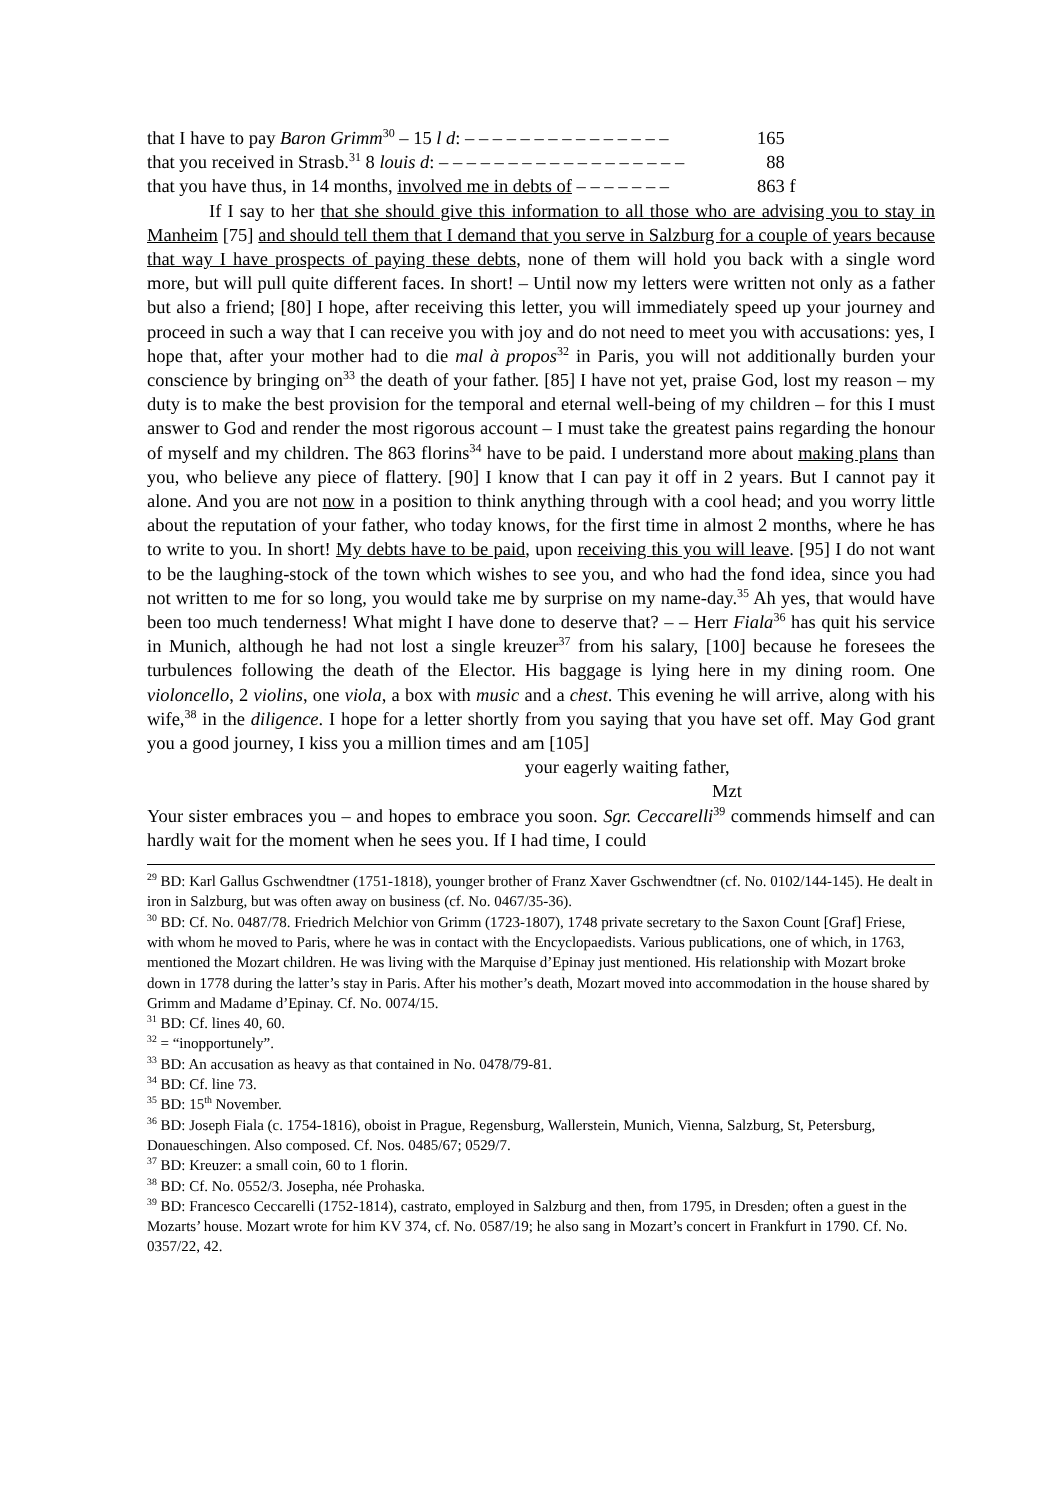that I have to pay Baron Grimm<sup>30</sup> – 15 l d: – – – – – – – – – – – – – – – 165
that you received in Strasb.<sup>31</sup> 8 louis d: – – – – – – – – – – – – – – – – – – 88
that you have thus, in 14 months, involved me in debts of – – – – – – – 863 f
If I say to her that she should give this information to all those who are advising you to stay in Manheim [75] and should tell them that I demand that you serve in Salzburg for a couple of years because that way I have prospects of paying these debts, none of them will hold you back with a single word more, but will pull quite different faces. In short! – Until now my letters were written not only as a father but also a friend; [80] I hope, after receiving this letter, you will immediately speed up your journey and proceed in such a way that I can receive you with joy and do not need to meet you with accusations: yes, I hope that, after your mother had to die mal à propos<sup>32</sup> in Paris, you will not additionally burden your conscience by bringing on<sup>33</sup> the death of your father. [85] I have not yet, praise God, lost my reason – my duty is to make the best provision for the temporal and eternal well-being of my children – for this I must answer to God and render the most rigorous account – I must take the greatest pains regarding the honour of myself and my children. The 863 florins<sup>34</sup> have to be paid. I understand more about making plans than you, who believe any piece of flattery. [90] I know that I can pay it off in 2 years. But I cannot pay it alone. And you are not now in a position to think anything through with a cool head; and you worry little about the reputation of your father, who today knows, for the first time in almost 2 months, where he has to write to you. In short! My debts have to be paid, upon receiving this you will leave. [95] I do not want to be the laughing-stock of the town which wishes to see you, and who had the fond idea, since you had not written to me for so long, you would take me by surprise on my name-day.<sup>35</sup> Ah yes, that would have been too much tenderness! What might I have done to deserve that? – – Herr Fiala<sup>36</sup> has quit his service in Munich, although he had not lost a single kreuzer<sup>37</sup> from his salary, [100] because he foresees the turbulences following the death of the Elector. His baggage is lying here in my dining room. One violoncello, 2 violins, one viola, a box with music and a chest. This evening he will arrive, along with his wife,<sup>38</sup> in the diligence. I hope for a letter shortly from you saying that you have set off. May God grant you a good journey, I kiss you a million times and am [105]
your eagerly waiting father,
Mzt
Your sister embraces you – and hopes to embrace you soon. Sgr. Ceccarelli<sup>39</sup> commends himself and can hardly wait for the moment when he sees you. If I had time, I could
<sup>29</sup> BD: Karl Gallus Gschwendtner (1751-1818), younger brother of Franz Xaver Gschwendtner (cf. No. 0102/144-145). He dealt in iron in Salzburg, but was often away on business (cf. No. 0467/35-36).
<sup>30</sup> BD: Cf. No. 0487/78. Friedrich Melchior von Grimm (1723-1807), 1748 private secretary to the Saxon Count [Graf] Friese, with whom he moved to Paris, where he was in contact with the Encyclopaedists. Various publications, one of which, in 1763, mentioned the Mozart children. He was living with the Marquise d’Epinay just mentioned. His relationship with Mozart broke down in 1778 during the latter’s stay in Paris. After his mother’s death, Mozart moved into accommodation in the house shared by Grimm and Madame d’Epinay. Cf. No. 0074/15.
<sup>31</sup> BD: Cf. lines 40, 60.
<sup>32</sup> = “inopportunely”.
<sup>33</sup> BD: An accusation as heavy as that contained in No. 0478/79-81.
<sup>34</sup> BD: Cf. line 73.
<sup>35</sup> BD: 15<sup>th</sup> November.
<sup>36</sup> BD: Joseph Fiala (c. 1754-1816), oboist in Prague, Regensburg, Wallerstein, Munich, Vienna, Salzburg, St, Petersburg, Donaueschingen. Also composed. Cf. Nos. 0485/67; 0529/7.
<sup>37</sup> BD: Kreuzer: a small coin, 60 to 1 florin.
<sup>38</sup> BD: Cf. No. 0552/3. Josepha, née Prohaska.
<sup>39</sup> BD: Francesco Ceccarelli (1752-1814), castrato, employed in Salzburg and then, from 1795, in Dresden; often a guest in the Mozarts’ house. Mozart wrote for him KV 374, cf. No. 0587/19; he also sang in Mozart’s concert in Frankfurt in 1790. Cf. No. 0357/22, 42.